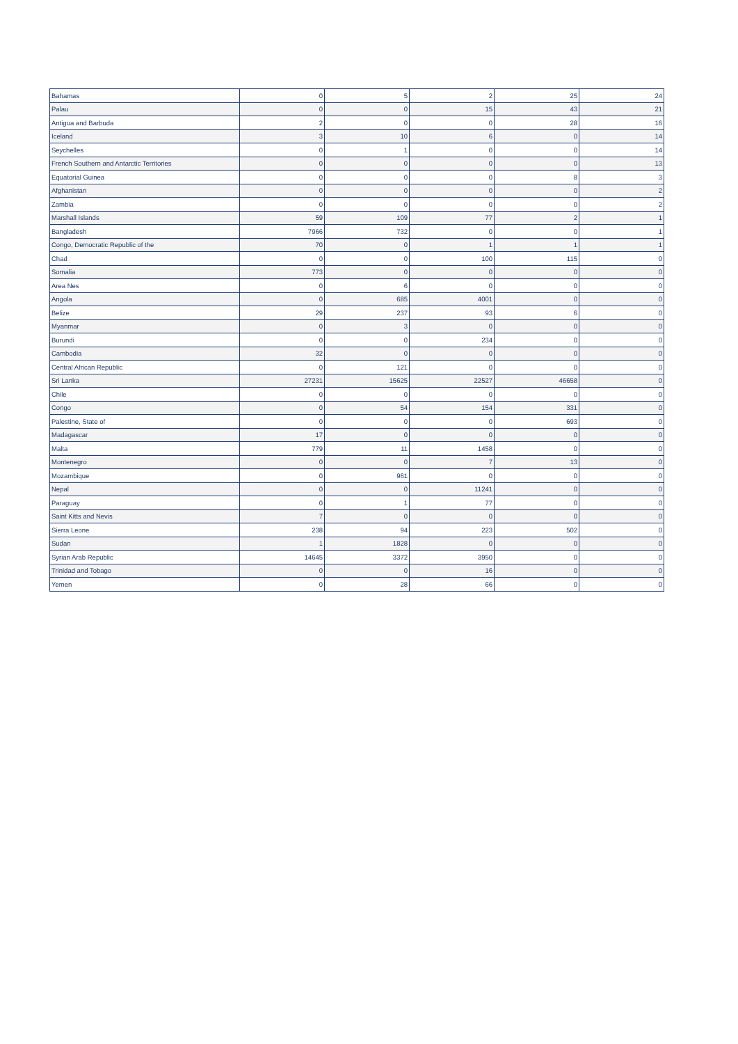| Bahamas | 0 | 5 | 2 | 25 | 24 |
| Palau | 0 | 0 | 15 | 43 | 21 |
| Antigua and Barbuda | 2 | 0 | 0 | 28 | 16 |
| Iceland | 3 | 10 | 6 | 0 | 14 |
| Seychelles | 0 | 1 | 0 | 0 | 14 |
| French Southern and Antarctic Territories | 0 | 0 | 0 | 0 | 13 |
| Equatorial Guinea | 0 | 0 | 0 | 8 | 3 |
| Afghanistan | 0 | 0 | 0 | 0 | 2 |
| Zambia | 0 | 0 | 0 | 0 | 2 |
| Marshall Islands | 59 | 109 | 77 | 2 | 1 |
| Bangladesh | 7966 | 732 | 0 | 0 | 1 |
| Congo, Democratic Republic of the | 70 | 0 | 1 | 1 | 1 |
| Chad | 0 | 0 | 100 | 115 | 0 |
| Somalia | 773 | 0 | 0 | 0 | 0 |
| Area Nes | 0 | 6 | 0 | 0 | 0 |
| Angola | 0 | 685 | 4001 | 0 | 0 |
| Belize | 29 | 237 | 93 | 6 | 0 |
| Myanmar | 0 | 3 | 0 | 0 | 0 |
| Burundi | 0 | 0 | 234 | 0 | 0 |
| Cambodia | 32 | 0 | 0 | 0 | 0 |
| Central African Republic | 0 | 121 | 0 | 0 | 0 |
| Sri Lanka | 27231 | 15625 | 22527 | 46658 | 0 |
| Chile | 0 | 0 | 0 | 0 | 0 |
| Congo | 0 | 54 | 154 | 331 | 0 |
| Palestine, State of | 0 | 0 | 0 | 693 | 0 |
| Madagascar | 17 | 0 | 0 | 0 | 0 |
| Malta | 779 | 11 | 1458 | 0 | 0 |
| Montenegro | 0 | 0 | 7 | 13 | 0 |
| Mozambique | 0 | 961 | 0 | 0 | 0 |
| Nepal | 0 | 0 | 11241 | 0 | 0 |
| Paraguay | 0 | 1 | 77 | 0 | 0 |
| Saint Kitts and Nevis | 7 | 0 | 0 | 0 | 0 |
| Sierra Leone | 238 | 94 | 223 | 502 | 0 |
| Sudan | 1 | 1828 | 0 | 0 | 0 |
| Syrian Arab Republic | 14645 | 3372 | 3950 | 0 | 0 |
| Trinidad and Tobago | 0 | 0 | 16 | 0 | 0 |
| Yemen | 0 | 28 | 66 | 0 | 0 |